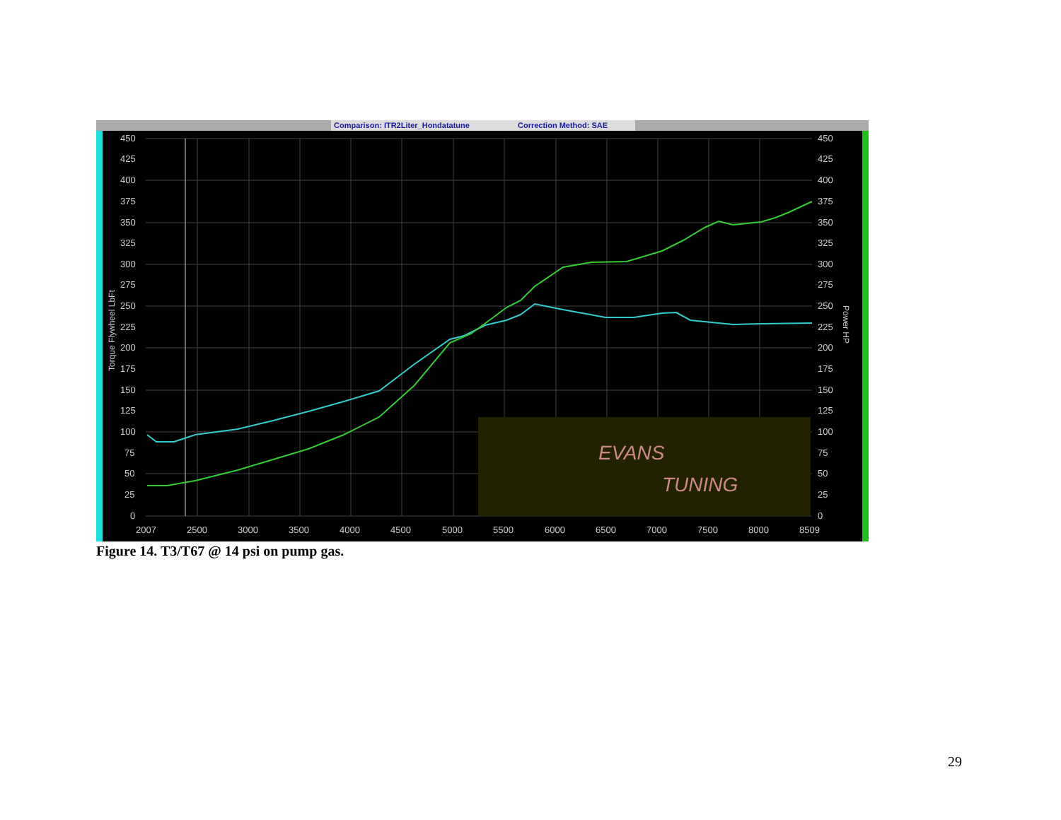Comparison: ITR2Liter_Hondatatune
Correction Method: SAE
EVANS
TUNING
450
425
400
375
350
325
300
275
250
225
200
175
150
125
100
75
50
25
0
450
425
400
375
350
325
300
275
250
225
200
175
150
125
100
75
50
25
0
2007
2500
3000
3500
4000
4500
5000
5500
6000
6500
7000
7500
8000
8509
Torque Flywheel LbFt
Power HP
Figure 14. T3/T67 @ 14 psi on pump gas.
29